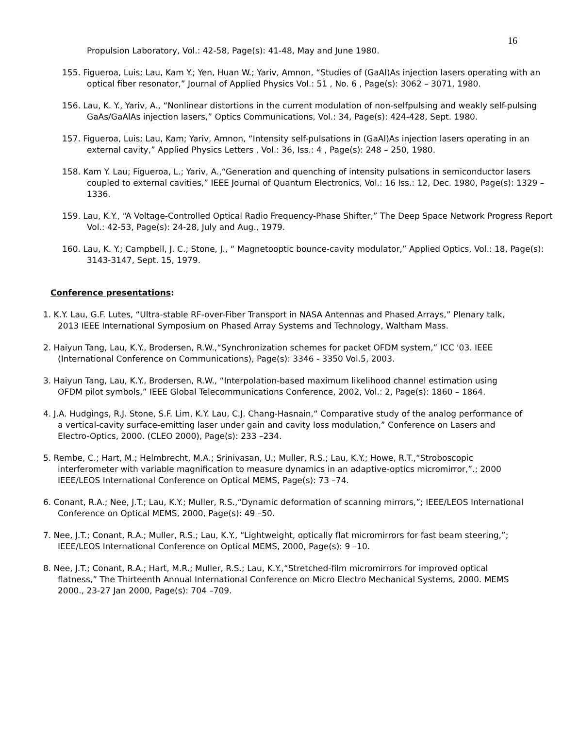16
Propulsion Laboratory, Vol.: 42-58, Page(s): 41-48, May and June 1980.
155. Figueroa, Luis; Lau, Kam Y.; Yen, Huan W.; Yariv, Amnon, “Studies of (GaAl)As injection lasers operating with an optical fiber resonator,” Journal of Applied Physics Vol.: 51 , No. 6 , Page(s): 3062 – 3071, 1980.
156. Lau, K. Y., Yariv, A., “Nonlinear distortions in the current modulation of non-selfpulsing and weakly self-pulsing GaAs/GaAlAs injection lasers,” Optics Communications, Vol.: 34, Page(s): 424-428, Sept. 1980.
157. Figueroa, Luis; Lau, Kam; Yariv, Amnon, “Intensity self-pulsations in (GaAl)As injection lasers operating in an external cavity,” Applied Physics Letters , Vol.: 36, Iss.: 4 , Page(s): 248 – 250, 1980.
158. Kam Y. Lau; Figueroa, L.; Yariv, A.,“Generation and quenching of intensity pulsations in semiconductor lasers coupled to external cavities,” IEEE Journal of Quantum Electronics, Vol.: 16 Iss.: 12, Dec. 1980, Page(s): 1329 –1336.
159. Lau, K.Y., “A Voltage-Controlled Optical Radio Frequency-Phase Shifter,” The Deep Space Network Progress Report Vol.: 42-53, Page(s): 24-28, July and Aug., 1979.
160. Lau, K. Y.; Campbell, J. C.; Stone, J., “ Magnetooptic bounce-cavity modulator,” Applied Optics, Vol.: 18, Page(s): 3143-3147, Sept. 15, 1979.
Conference presentations:
1. K.Y. Lau, G.F. Lutes, “Ultra-stable RF-over-Fiber Transport in NASA Antennas and Phased Arrays,” Plenary talk, 2013 IEEE International Symposium on Phased Array Systems and Technology, Waltham Mass.
2. Haiyun Tang, Lau, K.Y., Brodersen, R.W.,“Synchronization schemes for packet OFDM system,” ICC '03. IEEE (International Conference on Communications), Page(s): 3346 - 3350 Vol.5, 2003.
3. Haiyun Tang, Lau, K.Y., Brodersen, R.W., “Interpolation-based maximum likelihood channel estimation using OFDM pilot symbols,” IEEE Global Telecommunications Conference, 2002, Vol.: 2, Page(s): 1860 – 1864.
4. J.A. Hudgings, R.J. Stone, S.F. Lim, K.Y. Lau, C.J. Chang-Hasnain,“ Comparative study of the analog performance of a vertical-cavity surface-emitting laser under gain and cavity loss modulation,” Conference on Lasers and Electro-Optics, 2000. (CLEO 2000), Page(s): 233 –234.
5. Rembe, C.; Hart, M.; Helmbrecht, M.A.; Srinivasan, U.; Muller, R.S.; Lau, K.Y.; Howe, R.T.,“Stroboscopic interferometer with variable magnification to measure dynamics in an adaptive-optics micromirror,”.; 2000 IEEE/LEOS International Conference on Optical MEMS, Page(s): 73 –74.
6. Conant, R.A.; Nee, J.T.; Lau, K.Y.; Muller, R.S.,“Dynamic deformation of scanning mirrors,”; IEEE/LEOS International Conference on Optical MEMS, 2000, Page(s): 49 –50.
7. Nee, J.T.; Conant, R.A.; Muller, R.S.; Lau, K.Y., “Lightweight, optically flat micromirrors for fast beam steering,”; IEEE/LEOS International Conference on Optical MEMS, 2000, Page(s): 9 –10.
8. Nee, J.T.; Conant, R.A.; Hart, M.R.; Muller, R.S.; Lau, K.Y.,“Stretched-film micromirrors for improved optical flatness,” The Thirteenth Annual International Conference on Micro Electro Mechanical Systems, 2000. MEMS 2000., 23-27 Jan 2000, Page(s): 704 –709.